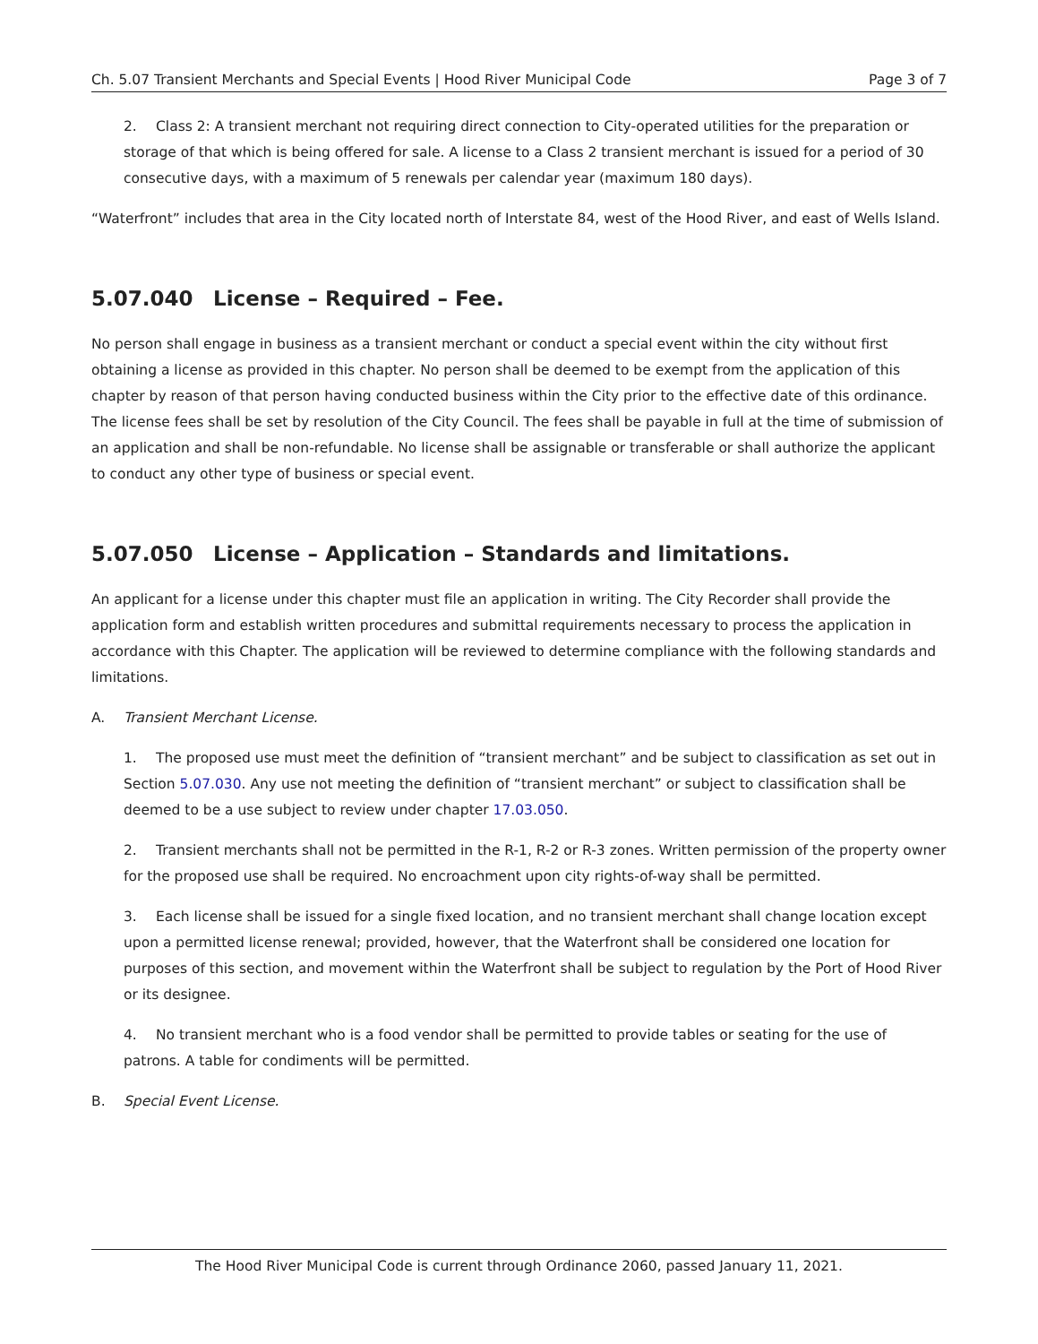Ch. 5.07 Transient Merchants and Special Events | Hood River Municipal Code Page 3 of 7
2. Class 2: A transient merchant not requiring direct connection to City-operated utilities for the preparation or storage of that which is being offered for sale. A license to a Class 2 transient merchant is issued for a period of 30 consecutive days, with a maximum of 5 renewals per calendar year (maximum 180 days).
“Waterfront” includes that area in the City located north of Interstate 84, west of the Hood River, and east of Wells Island.
5.07.040 License – Required – Fee.
No person shall engage in business as a transient merchant or conduct a special event within the city without first obtaining a license as provided in this chapter. No person shall be deemed to be exempt from the application of this chapter by reason of that person having conducted business within the City prior to the effective date of this ordinance. The license fees shall be set by resolution of the City Council. The fees shall be payable in full at the time of submission of an application and shall be non-refundable. No license shall be assignable or transferable or shall authorize the applicant to conduct any other type of business or special event.
5.07.050 License – Application – Standards and limitations.
An applicant for a license under this chapter must file an application in writing. The City Recorder shall provide the application form and establish written procedures and submittal requirements necessary to process the application in accordance with this Chapter. The application will be reviewed to determine compliance with the following standards and limitations.
A. Transient Merchant License.
1. The proposed use must meet the definition of “transient merchant” and be subject to classification as set out in Section 5.07.030. Any use not meeting the definition of “transient merchant” or subject to classification shall be deemed to be a use subject to review under chapter 17.03.050.
2. Transient merchants shall not be permitted in the R-1, R-2 or R-3 zones. Written permission of the property owner for the proposed use shall be required. No encroachment upon city rights-of-way shall be permitted.
3. Each license shall be issued for a single fixed location, and no transient merchant shall change location except upon a permitted license renewal; provided, however, that the Waterfront shall be considered one location for purposes of this section, and movement within the Waterfront shall be subject to regulation by the Port of Hood River or its designee.
4. No transient merchant who is a food vendor shall be permitted to provide tables or seating for the use of patrons. A table for condiments will be permitted.
B. Special Event License.
The Hood River Municipal Code is current through Ordinance 2060, passed January 11, 2021.